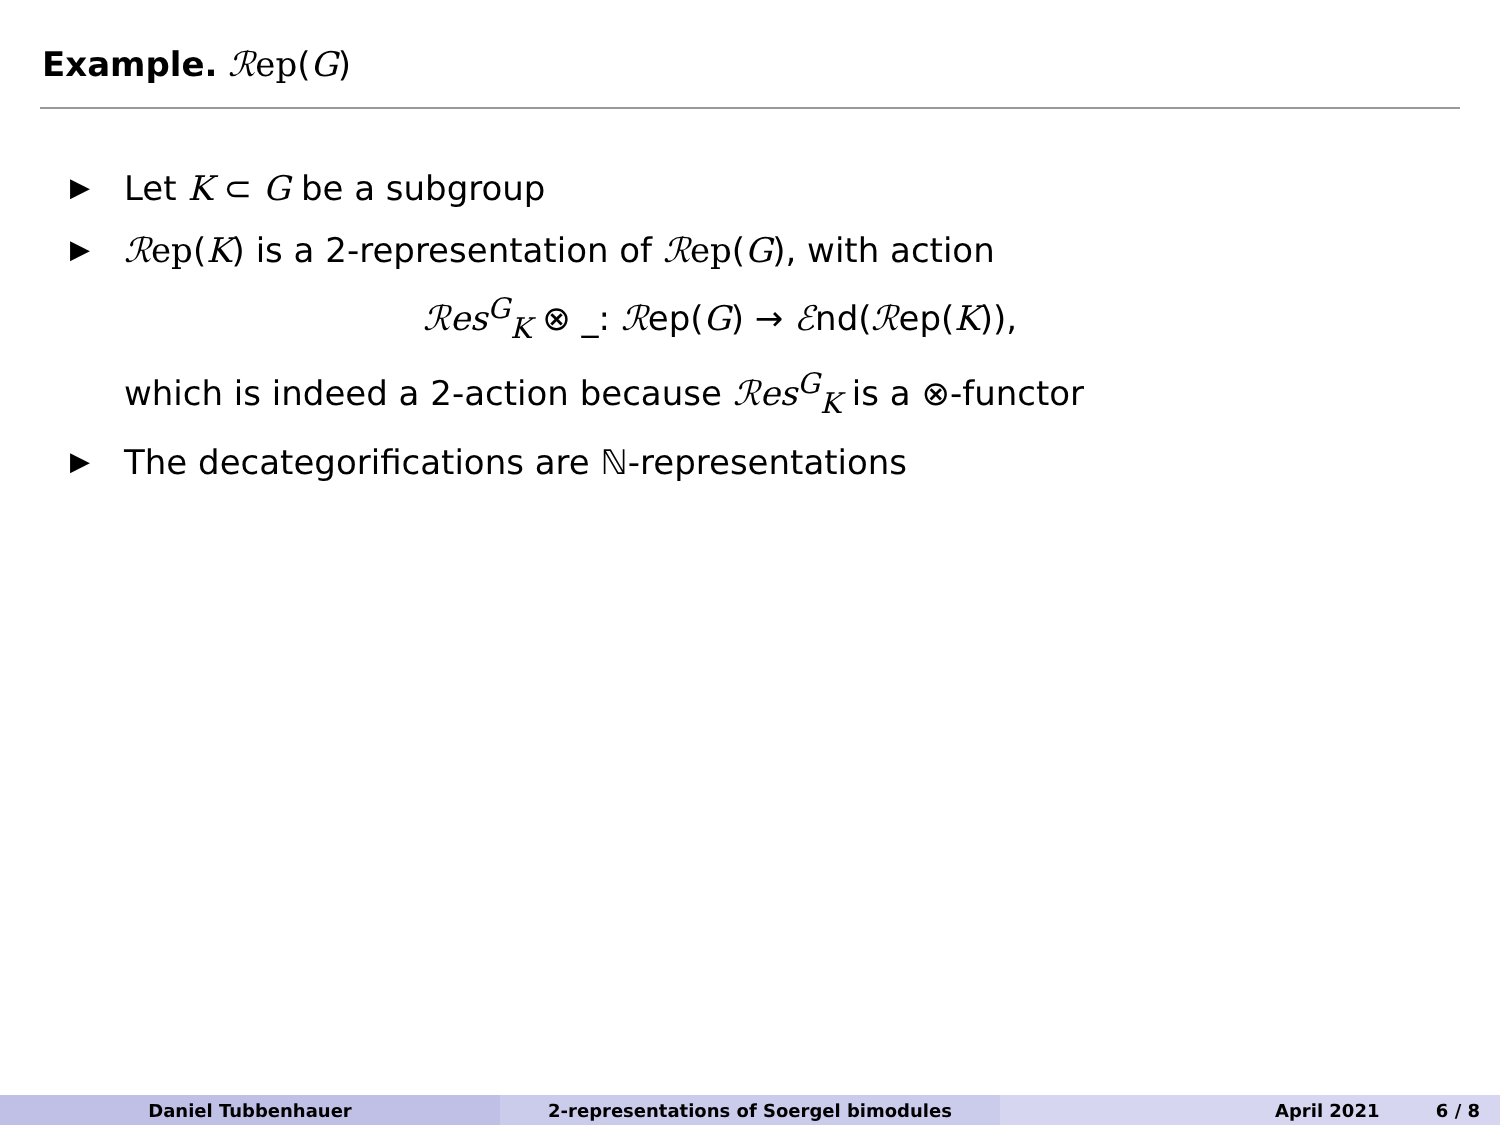Example. ℛep(G)
▶
Let K ⊂ G be a subgroup
▶
ℛep(K) is a 2-representation of ℛep(G), with action
ℛes<sup>G</sup><sub>K</sub> ⊗ _: ℛep(G) → ℰnd(ℛep(K)),
which is indeed a 2-action because ℛes<sup>G</sup><sub>K</sub> is a ⊗-functor
▶
The decategorifications are ℕ-representations
Daniel Tubbenhauer 2-representations of Soergel bimodules April 2021 6 / 8